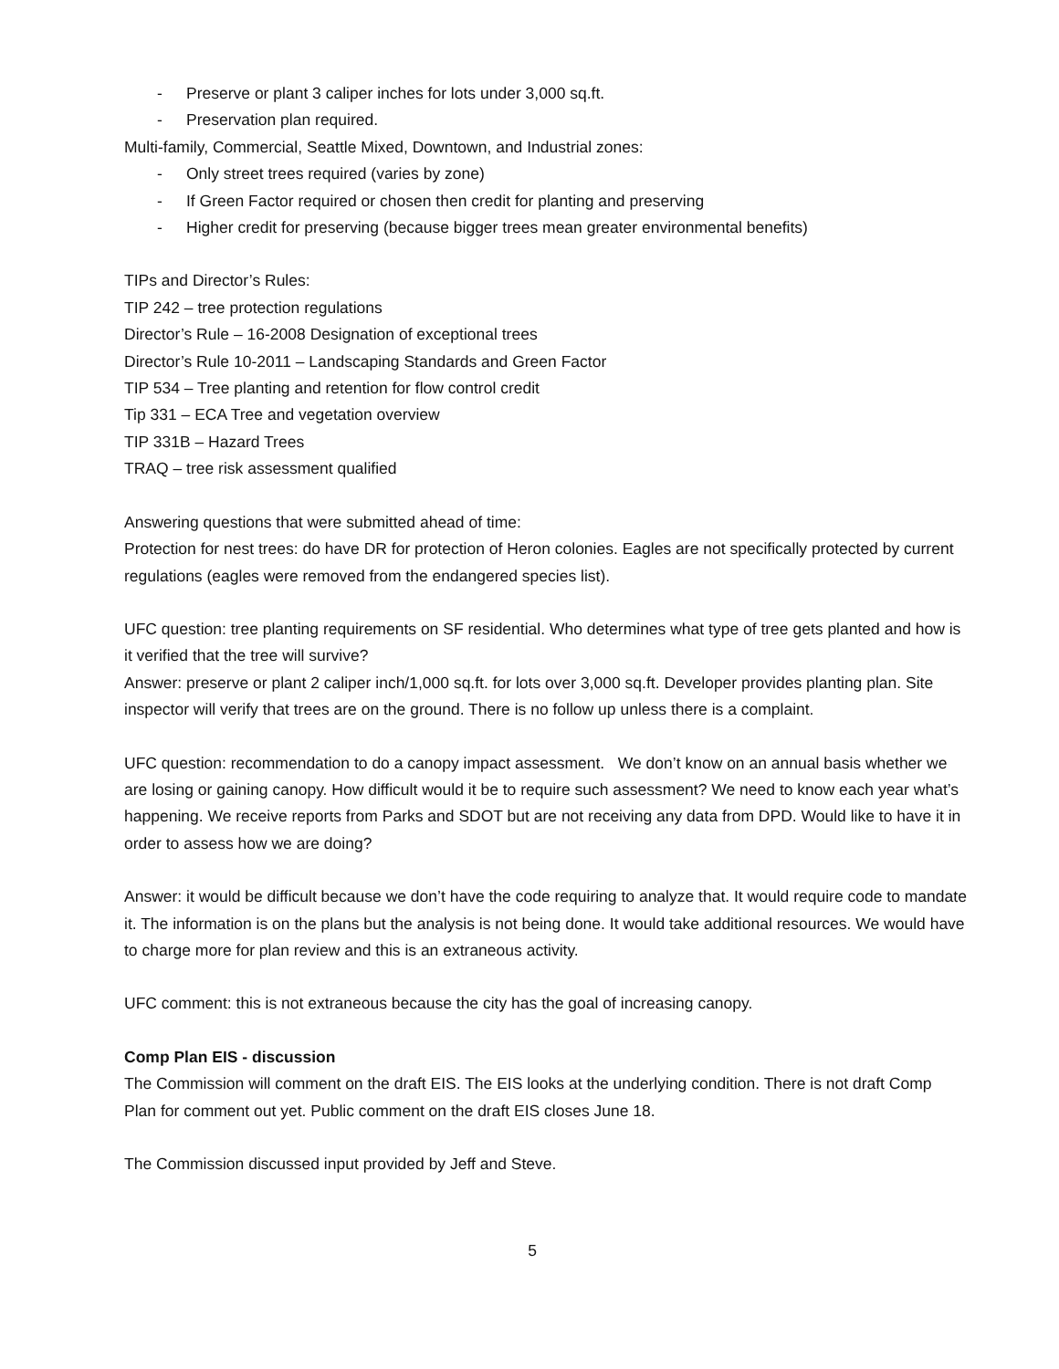- Preserve or plant 3 caliper inches for lots under 3,000 sq.ft.
- Preservation plan required.
Multi-family, Commercial, Seattle Mixed, Downtown, and Industrial zones:
- Only street trees required (varies by zone)
- If Green Factor required or chosen then credit for planting and preserving
- Higher credit for preserving (because bigger trees mean greater environmental benefits)
TIPs and Director’s Rules:
TIP 242 – tree protection regulations
Director’s Rule – 16-2008 Designation of exceptional trees
Director’s Rule 10-2011 – Landscaping Standards and Green Factor
TIP 534 – Tree planting and retention for flow control credit
Tip 331 – ECA Tree and vegetation overview
TIP 331B – Hazard Trees
TRAQ – tree risk assessment qualified
Answering questions that were submitted ahead of time:
Protection for nest trees: do have DR for protection of Heron colonies. Eagles are not specifically protected by current regulations (eagles were removed from the endangered species list).
UFC question: tree planting requirements on SF residential. Who determines what type of tree gets planted and how is it verified that the tree will survive?
Answer: preserve or plant 2 caliper inch/1,000 sq.ft. for lots over 3,000 sq.ft. Developer provides planting plan. Site inspector will verify that trees are on the ground. There is no follow up unless there is a complaint.
UFC question: recommendation to do a canopy impact assessment. We don’t know on an annual basis whether we are losing or gaining canopy. How difficult would it be to require such assessment? We need to know each year what’s happening. We receive reports from Parks and SDOT but are not receiving any data from DPD. Would like to have it in order to assess how we are doing?
Answer: it would be difficult because we don’t have the code requiring to analyze that. It would require code to mandate it. The information is on the plans but the analysis is not being done. It would take additional resources. We would have to charge more for plan review and this is an extraneous activity.
UFC comment: this is not extraneous because the city has the goal of increasing canopy.
Comp Plan EIS - discussion
The Commission will comment on the draft EIS. The EIS looks at the underlying condition. There is not draft Comp Plan for comment out yet. Public comment on the draft EIS closes June 18.
The Commission discussed input provided by Jeff and Steve.
5